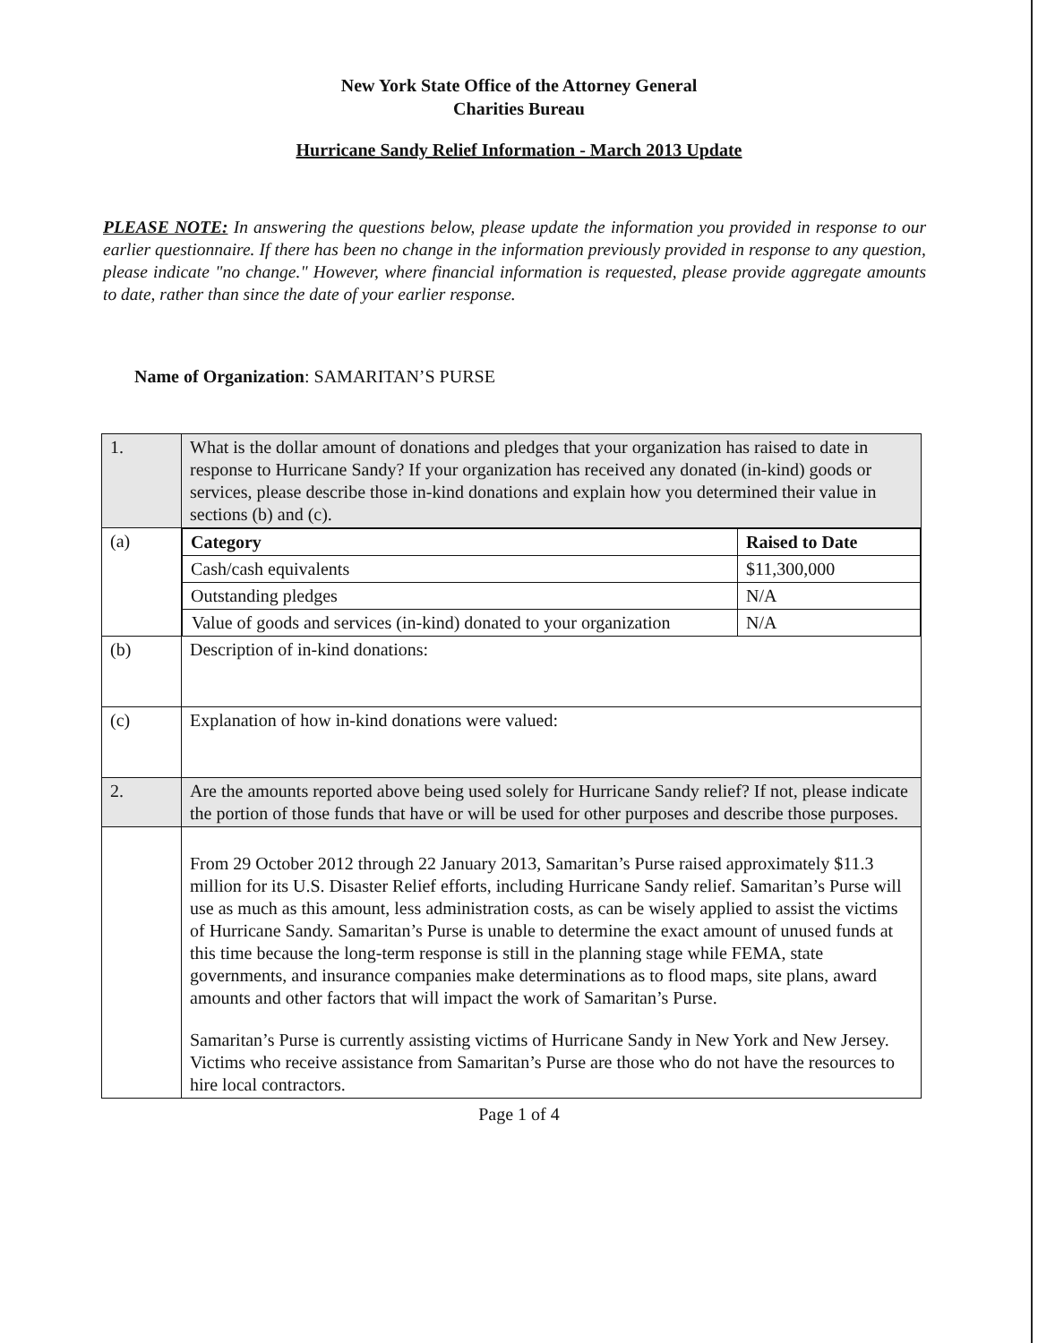New York State Office of the Attorney General
Charities Bureau
Hurricane Sandy Relief Information - March 2013 Update
PLEASE NOTE: In answering the questions below, please update the information you provided in response to our earlier questionnaire. If there has been no change in the information previously provided in response to any question, please indicate "no change." However, where financial information is requested, please provide aggregate amounts to date, rather than since the date of your earlier response.
Name of Organization: SAMARITAN’S PURSE
| 1. | What is the dollar amount of donations and pledges that your organization has raised to date in response to Hurricane Sandy? If your organization has received any donated (in-kind) goods or services, please describe those in-kind donations and explain how you determined their value in sections (b) and (c). |
| (a) | / Category / Raised to Date / / Cash/cash equivalents / $11,300,000 / / Outstanding pledges / N/A / / Value of goods and services (in-kind) donated to your organization / N/A / |
| (b) | Description of in-kind donations: |
| (c) | Explanation of how in-kind donations were valued: |
| 2. | Are the amounts reported above being used solely for Hurricane Sandy relief? If not, please indicate the portion of those funds that have or will be used for other purposes and describe those purposes. |
| | From 29 October 2012 through 22 January 2013, Samaritan’s Purse raised approximately $11.3 million for its U.S. Disaster Relief efforts, including Hurricane Sandy relief. Samaritan’s Purse will use as much as this amount, less administration costs, as can be wisely applied to assist the victims of Hurricane Sandy. Samaritan’s Purse is unable to determine the exact amount of unused funds at this time because the long-term response is still in the planning stage while FEMA, state governments, and insurance companies make determinations as to flood maps, site plans, award amounts and other factors that will impact the work of Samaritan’s Purse. Samaritan’s Purse is currently assisting victims of Hurricane Sandy in New York and New Jersey. Victims who receive assistance from Samaritan’s Purse are those who do not have the resources to hire local contractors. |
Page 1 of 4